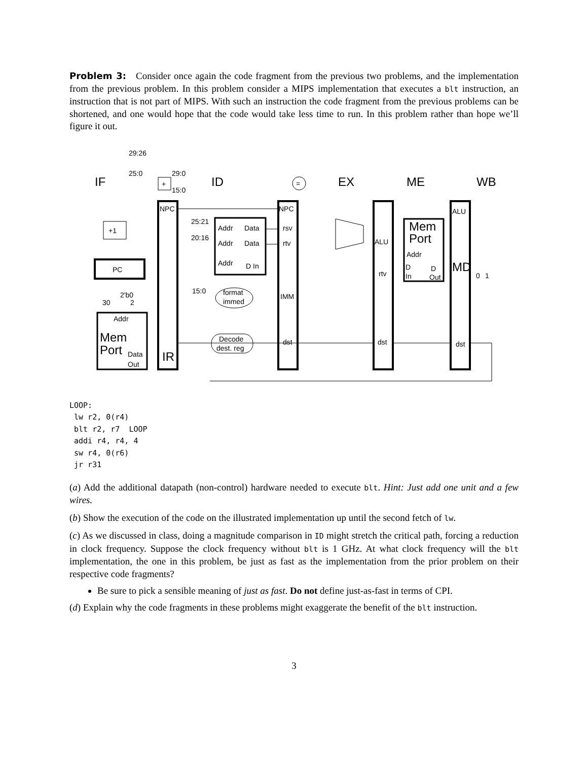Problem 3: Consider once again the code fragment from the previous two problems, and the implementation from the previous problem. In this problem consider a MIPS implementation that executes a blt instruction, an instruction that is not part of MIPS. With such an instruction the code fragment from the previous problems can be shortened, and one would hope that the code would take less time to run. In this problem rather than hope we’ll figure it out.
IF
ID
EX
ME
WB
29:26
25:0
29:0
15:0
+
+1
PC
30
2'b0
2
Addr
Mem
Port
Data
Out
NPC
IR
25:21
20:16
15:0
Addr
Data
Addr
Data
Addr
D In
format
immed
Decode
dest. reg
=
NPC
rsv
rtv
IMM
dst
ALU
rtv
dst
Mem
Port
Addr
D
In
D
Out
ALU
MD
dst
0
1
LOOP:
 lw r2, 0(r4)
 blt r2, r7  LOOP
 addi r4, r4, 4
 sw r4, 0(r6)
 jr r31
(a) Add the additional datapath (non-control) hardware needed to execute blt. Hint: Just add one unit and a few wires.
(b) Show the execution of the code on the illustrated implementation up until the second fetch of lw.
(c) As we discussed in class, doing a magnitude comparison in ID might stretch the critical path, forcing a reduction in clock frequency. Suppose the clock frequency without blt is 1 GHz. At what clock frequency will the blt implementation, the one in this problem, be just as fast as the implementation from the prior problem on their respective code fragments?
Be sure to pick a sensible meaning of just as fast. Do not define just-as-fast in terms of CPI.
(d) Explain why the code fragments in these problems might exaggerate the benefit of the blt instruction.
3